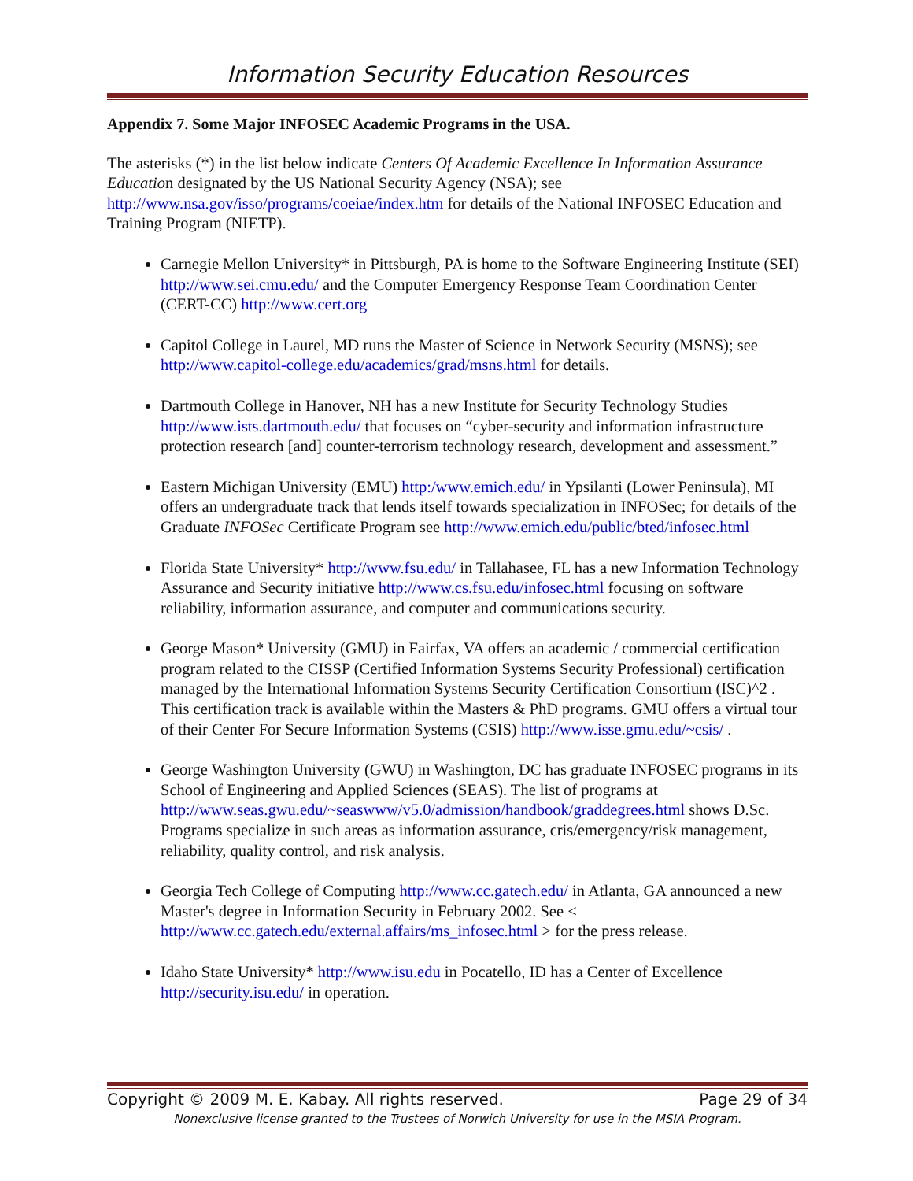Information Security Education Resources
Appendix 7. Some Major INFOSEC Academic Programs in the USA.
The asterisks (*) in the list below indicate Centers Of Academic Excellence In Information Assurance Education designated by the US National Security Agency (NSA); see http://www.nsa.gov/isso/programs/coeiae/index.htm for details of the National INFOSEC Education and Training Program (NIETP).
Carnegie Mellon University* in Pittsburgh, PA is home to the Software Engineering Institute (SEI) http://www.sei.cmu.edu/ and the Computer Emergency Response Team Coordination Center (CERT-CC) http://www.cert.org
Capitol College in Laurel, MD runs the Master of Science in Network Security (MSNS); see http://www.capitol-college.edu/academics/grad/msns.html for details.
Dartmouth College in Hanover, NH has a new Institute for Security Technology Studies http://www.ists.dartmouth.edu/ that focuses on “cyber-security and information infrastructure protection research [and] counter-terrorism technology research, development and assessment.”
Eastern Michigan University (EMU) http:/www.emich.edu/ in Ypsilanti (Lower Peninsula), MI offers an undergraduate track that lends itself towards specialization in INFOSec; for details of the Graduate INFOSec Certificate Program see http://www.emich.edu/public/bted/infosec.html
Florida State University* http://www.fsu.edu/ in Tallahasee, FL has a new Information Technology Assurance and Security initiative http://www.cs.fsu.edu/infosec.html focusing on software reliability, information assurance, and computer and communications security.
George Mason* University (GMU) in Fairfax, VA offers an academic / commercial certification program related to the CISSP (Certified Information Systems Security Professional) certification managed by the International Information Systems Security Certification Consortium (ISC)^2 . This certification track is available within the Masters & PhD programs. GMU offers a virtual tour of their Center For Secure Information Systems (CSIS) http://www.isse.gmu.edu/~csis/ .
George Washington University (GWU) in Washington, DC has graduate INFOSEC programs in its School of Engineering and Applied Sciences (SEAS). The list of programs at http://www.seas.gwu.edu/~seaswww/v5.0/admission/handbook/graddegrees.html shows D.Sc. Programs specialize in such areas as information assurance, cris/emergency/risk management, reliability, quality control, and risk analysis.
Georgia Tech College of Computing http://www.cc.gatech.edu/ in Atlanta, GA announced a new Master's degree in Information Security in February 2002. See < http://www.cc.gatech.edu/external.affairs/ms_infosec.html > for the press release.
Idaho State University* http://www.isu.edu in Pocatello, ID has a Center of Excellence http://security.isu.edu/ in operation.
Copyright © 2009 M. E. Kabay. All rights reserved. Page 29 of 34
Nonexclusive license granted to the Trustees of Norwich University for use in the MSIA Program.